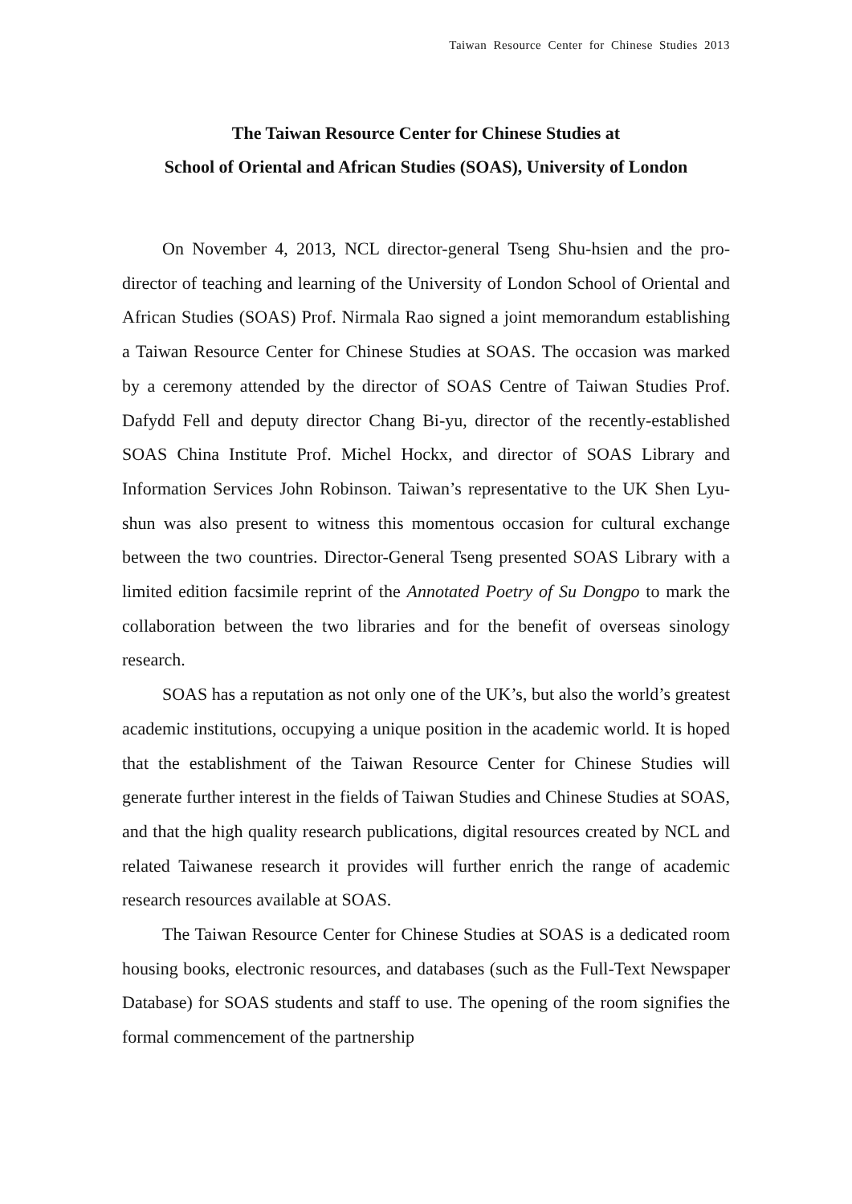Taiwan Resource Center for Chinese Studies 2013
The Taiwan Resource Center for Chinese Studies at
School of Oriental and African Studies (SOAS), University of London
On November 4, 2013, NCL director-general Tseng Shu-hsien and the pro-director of teaching and learning of the University of London School of Oriental and African Studies (SOAS) Prof. Nirmala Rao signed a joint memorandum establishing a Taiwan Resource Center for Chinese Studies at SOAS. The occasion was marked by a ceremony attended by the director of SOAS Centre of Taiwan Studies Prof. Dafydd Fell and deputy director Chang Bi-yu, director of the recently-established SOAS China Institute Prof. Michel Hockx, and director of SOAS Library and Information Services John Robinson. Taiwan’s representative to the UK Shen Lyu-shun was also present to witness this momentous occasion for cultural exchange between the two countries. Director-General Tseng presented SOAS Library with a limited edition facsimile reprint of the Annotated Poetry of Su Dongpo to mark the collaboration between the two libraries and for the benefit of overseas sinology research.
SOAS has a reputation as not only one of the UK’s, but also the world’s greatest academic institutions, occupying a unique position in the academic world. It is hoped that the establishment of the Taiwan Resource Center for Chinese Studies will generate further interest in the fields of Taiwan Studies and Chinese Studies at SOAS, and that the high quality research publications, digital resources created by NCL and related Taiwanese research it provides will further enrich the range of academic research resources available at SOAS.
The Taiwan Resource Center for Chinese Studies at SOAS is a dedicated room housing books, electronic resources, and databases (such as the Full-Text Newspaper Database) for SOAS students and staff to use. The opening of the room signifies the formal commencement of the partnership